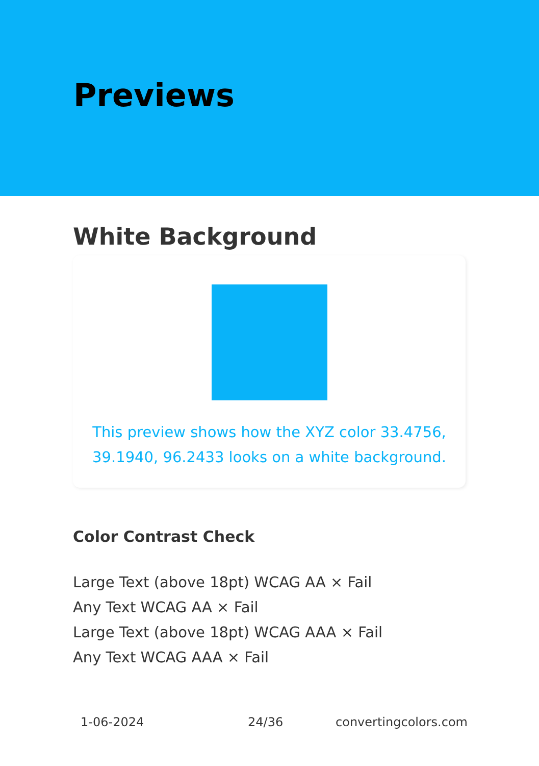Previews
White Background
This preview shows how the XYZ color 33.4756, 39.1940, 96.2433 looks on a white background.
Color Contrast Check
Large Text (above 18pt) WCAG AA × Fail
Any Text WCAG AA × Fail
Large Text (above 18pt) WCAG AAA × Fail
Any Text WCAG AAA × Fail
1-06-2024 24/36 convertingcolors.com